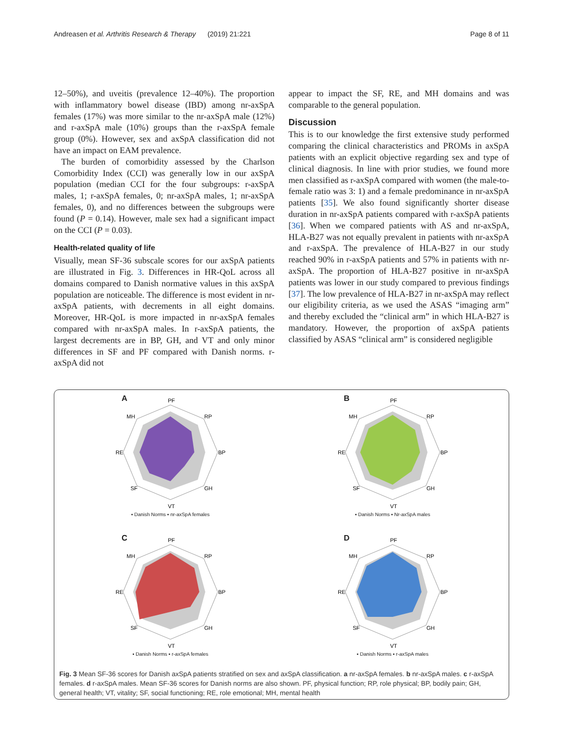Andreasen et al. Arthritis Research & Therapy (2019) 21:221 Page 8 of 11
12–50%), and uveitis (prevalence 12–40%). The proportion with inflammatory bowel disease (IBD) among nr-axSpA females (17%) was more similar to the nr-axSpA male (12%) and r-axSpA male (10%) groups than the r-axSpA female group (0%). However, sex and axSpA classification did not have an impact on EAM prevalence.
The burden of comorbidity assessed by the Charlson Comorbidity Index (CCI) was generally low in our axSpA population (median CCI for the four subgroups: r-axSpA males, 1; r-axSpA females, 0; nr-axSpA males, 1; nr-axSpA females, 0), and no differences between the subgroups were found (P = 0.14). However, male sex had a significant impact on the CCI (P = 0.03).
Health-related quality of life
Visually, mean SF-36 subscale scores for our axSpA patients are illustrated in Fig. 3. Differences in HR-QoL across all domains compared to Danish normative values in this axSpA population are noticeable. The difference is most evident in nr-axSpA patients, with decrements in all eight domains. Moreover, HR-QoL is more impacted in nr-axSpA females compared with nr-axSpA males. In r-axSpA patients, the largest decrements are in BP, GH, and VT and only minor differences in SF and PF compared with Danish norms. r-axSpA did not
appear to impact the SF, RE, and MH domains and was comparable to the general population.
Discussion
This is to our knowledge the first extensive study performed comparing the clinical characteristics and PROMs in axSpA patients with an explicit objective regarding sex and type of clinical diagnosis. In line with prior studies, we found more men classified as r-axSpA compared with women (the male-to-female ratio was 3: 1) and a female predominance in nr-axSpA patients [35]. We also found significantly shorter disease duration in nr-axSpA patients compared with r-axSpA patients [36]. When we compared patients with AS and nr-axSpA, HLA-B27 was not equally prevalent in patients with nr-axSpA and r-axSpA. The prevalence of HLA-B27 in our study reached 90% in r-axSpA patients and 57% in patients with nr-axSpA. The proportion of HLA-B27 positive in nr-axSpA patients was lower in our study compared to previous findings [37]. The low prevalence of HLA-B27 in nr-axSpA may reflect our eligibility criteria, as we used the ASAS “imaging arm” and thereby excluded the “clinical arm” in which HLA-B27 is mandatory. However, the proportion of axSpA patients classified by ASAS “clinical arm” is considered negligible
A
PF
RP
BP
GH
VT
SF
RE
MH
▪ Danish Norms ▪ nr-axSpA females
B
PF
RP
BP
GH
VT
SF
RE
MH
▪ Danish Norms ▪ Nr-axSpA males
C
PF
RP
BP
GH
VT
SF
RE
MH
▪ Danish Norms ▪ r-axSpA females
D
PF
RP
BP
GH
VT
SF
RE
MH
▪ Danish Norms ▪ r-axSpA males
Fig. 3 Mean SF-36 scores for Danish axSpA patients stratified on sex and axSpA classification. a nr-axSpA females. b nr-axSpA males. c r-axSpA females. d r-axSpA males. Mean SF-36 scores for Danish norms are also shown. PF, physical function; RP, role physical; BP, bodily pain; GH, general health; VT, vitality; SF, social functioning; RE, role emotional; MH, mental health